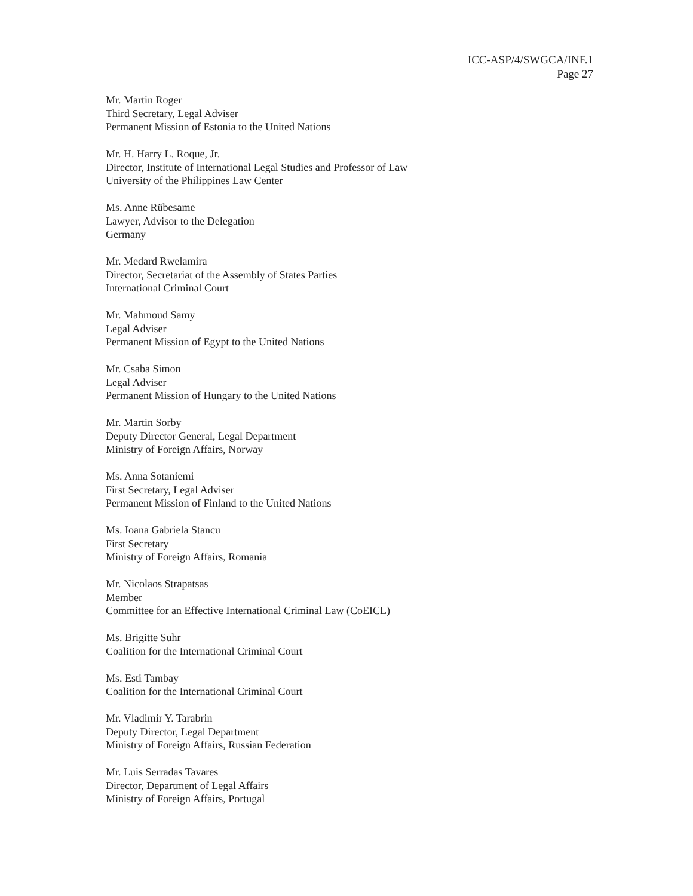ICC-ASP/4/SWGCA/INF.1
Page 27
Mr. Martin Roger
Third Secretary, Legal Adviser
Permanent Mission of Estonia to the United Nations
Mr. H. Harry L. Roque, Jr.
Director, Institute of International Legal Studies and Professor of Law
University of the Philippines Law Center
Ms. Anne Rübesame
Lawyer, Advisor to the Delegation
Germany
Mr. Medard Rwelamira
Director, Secretariat of the Assembly of States Parties
International Criminal Court
Mr. Mahmoud Samy
Legal Adviser
Permanent Mission of Egypt to the United Nations
Mr. Csaba Simon
Legal Adviser
Permanent Mission of Hungary to the United Nations
Mr. Martin Sorby
Deputy Director General, Legal Department
Ministry of Foreign Affairs, Norway
Ms. Anna Sotaniemi
First Secretary, Legal Adviser
Permanent Mission of Finland to the United Nations
Ms. Ioana Gabriela Stancu
First Secretary
Ministry of Foreign Affairs, Romania
Mr. Nicolaos Strapatsas
Member
Committee for an Effective International Criminal Law (CoEICL)
Ms. Brigitte Suhr
Coalition for the International Criminal Court
Ms. Esti Tambay
Coalition for the International Criminal Court
Mr. Vladimir Y. Tarabrin
Deputy Director, Legal Department
Ministry of Foreign Affairs, Russian Federation
Mr. Luis Serradas Tavares
Director, Department of Legal Affairs
Ministry of Foreign Affairs, Portugal